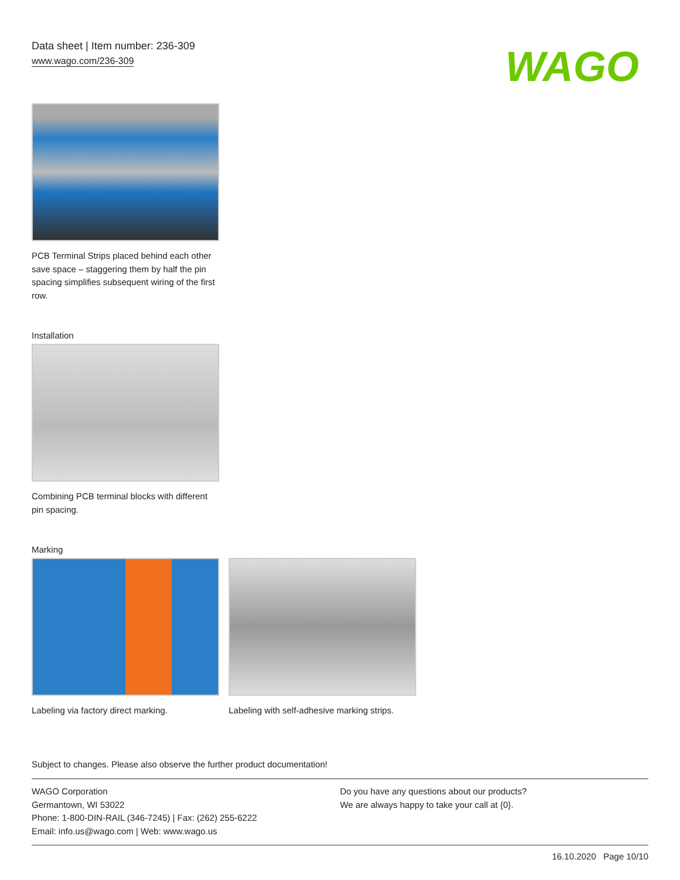Data sheet | Item number: 236-309
www.wago.com/236-309
WAGO
PCB Terminal Strips placed behind each other save space – staggering them by half the pin spacing simplifies subsequent wiring of the first row.
Installation
Combining PCB terminal blocks with different pin spacing.
Marking
Labeling via factory direct marking.
Labeling with self-adhesive marking strips.
Subject to changes. Please also observe the further product documentation!
WAGO Corporation
Germantown, WI 53022
Phone: 1-800-DIN-RAIL (346-7245) | Fax: (262) 255-6222
Email: info.us@wago.com | Web: www.wago.us
Do you have any questions about our products?
We are always happy to take your call at {0}.
16.10.2020 Page 10/10